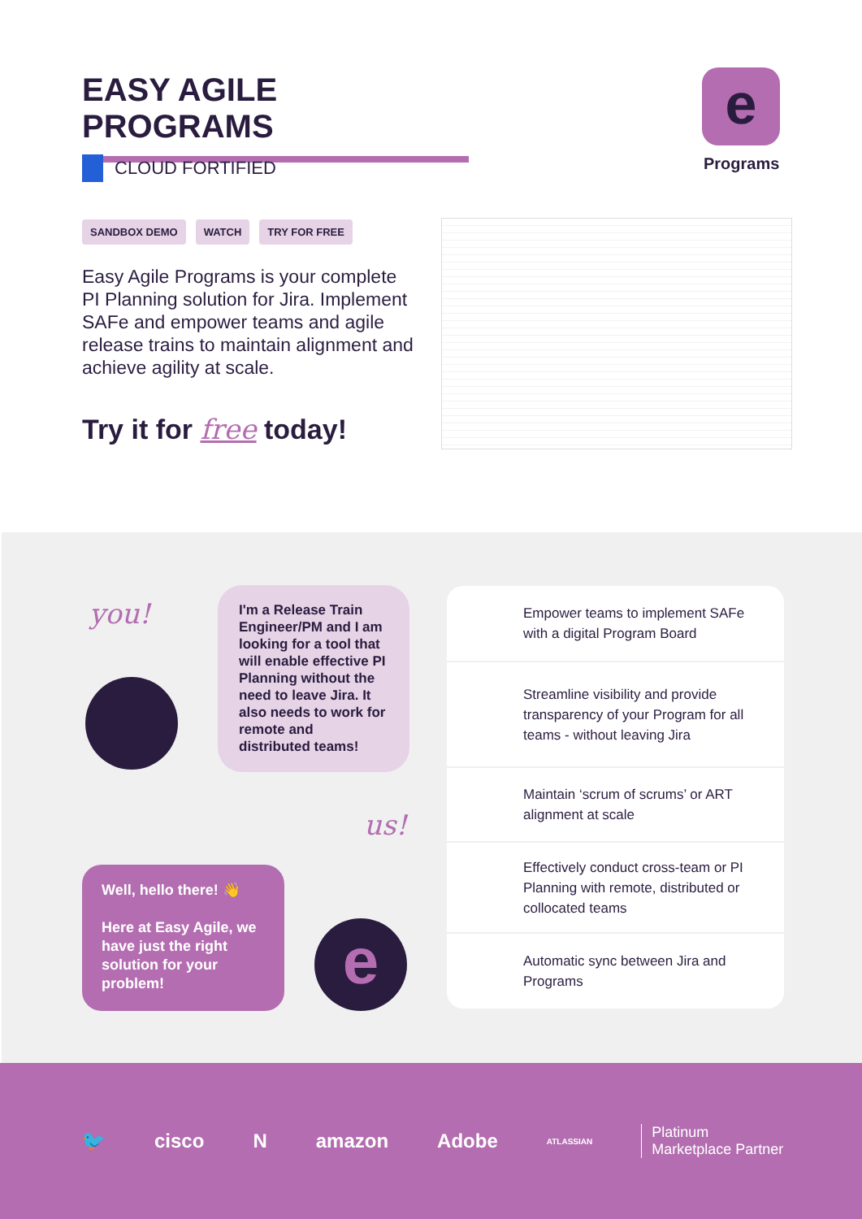EASY AGILE PROGRAMS e
Programs
CLOUD FORTIFIED
SANDBOX DEMO WATCH TRY FOR FREE
Easy Agile Programs is your complete PI Planning solution for Jira. Implement SAFe and empower teams and agile release trains to maintain alignment and achieve agility at scale.
Try it for free today!
you!
I'm a Release Train Engineer/PM and I am looking for a tool that will enable effective PI Planning without the need to leave Jira. It also needs to work for remote and distributed teams!
us!
Well, hello there! 👋
Here at Easy Agile, we have just the right solution for your problem!
e
Empower teams to implement SAFe with a digital Program Board
Streamline visibility and provide transparency of your Program for all teams - without leaving Jira
Maintain ‘scrum of scrums’ or ART alignment at scale
Effectively conduct cross-team or PI Planning with remote, distributed or collocated teams
Automatic sync between Jira and Programs
🐦 cisco N amazon Adobe ATLASSIAN Platinum
Marketplace Partner